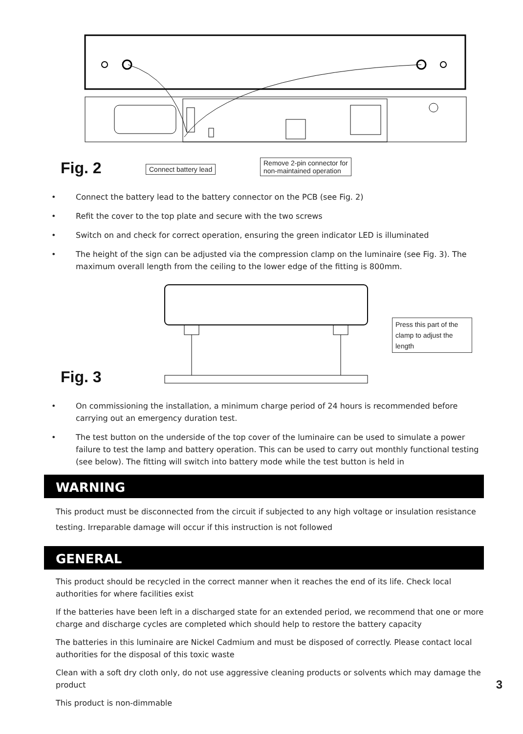Fig. 2 Connect battery lead
Remove 2-pin connector for
non-maintained operation
• Connect the battery lead to the battery connector on the PCB (see Fig. 2)
• Refit the cover to the top plate and secure with the two screws
• Switch on and check for correct operation, ensuring the green indicator LED is illuminated
• The height of the sign can be adjusted via the compression clamp on the luminaire (see Fig. 3). The maximum overall length from the ceiling to the lower edge of the fitting is 800mm.
Press this part of the clamp to adjust the length
Fig. 3
• On commissioning the installation, a minimum charge period of 24 hours is recommended before carrying out an emergency duration test.
• The test button on the underside of the top cover of the luminaire can be used to simulate a power failure to test the lamp and battery operation. This can be used to carry out monthly functional testing (see below). The fitting will switch into battery mode while the test button is held in
WARNING
This product must be disconnected from the circuit if subjected to any high voltage or insulation resistance testing. Irreparable damage will occur if this instruction is not followed
GENERAL
This product should be recycled in the correct manner when it reaches the end of its life. Check local authorities for where facilities exist
If the batteries have been left in a discharged state for an extended period, we recommend that one or more charge and discharge cycles are completed which should help to restore the battery capacity
The batteries in this luminaire are Nickel Cadmium and must be disposed of correctly. Please contact local authorities for the disposal of this toxic waste
Clean with a soft dry cloth only, do not use aggressive cleaning products or solvents which may damage the product
This product is non-dimmable
3